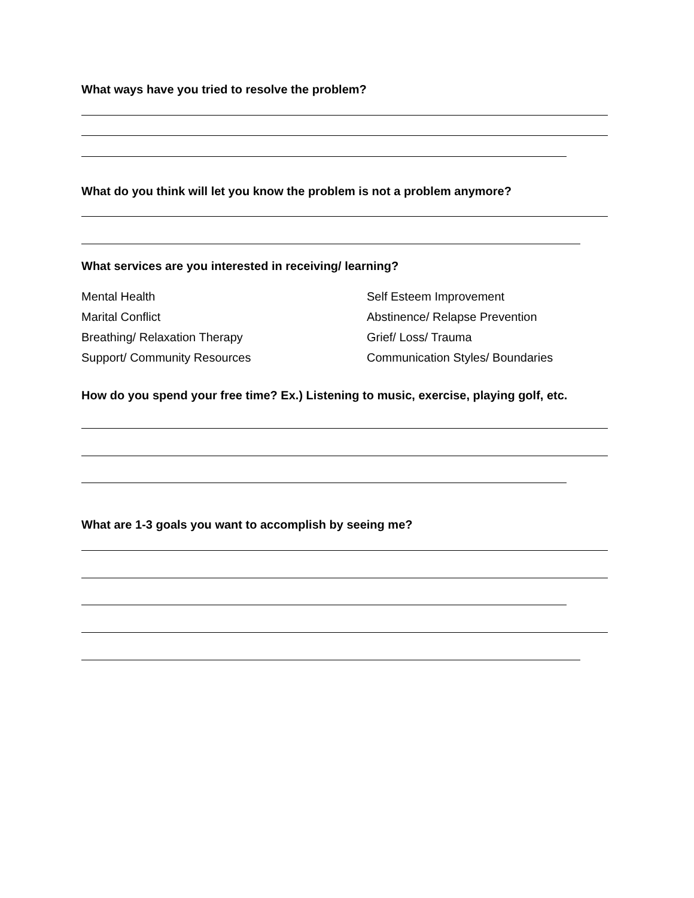What ways have you tried to resolve the problem?
What do you think will let you know the problem is not a problem anymore?
What services are you interested in receiving/ learning?
Mental Health
Marital Conflict
Breathing/ Relaxation Therapy
Support/ Community Resources
Self Esteem Improvement
Abstinence/ Relapse Prevention
Grief/ Loss/ Trauma
Communication Styles/ Boundaries
How do you spend your free time? Ex.) Listening to music, exercise, playing golf, etc.
What are 1-3 goals you want to accomplish by seeing me?